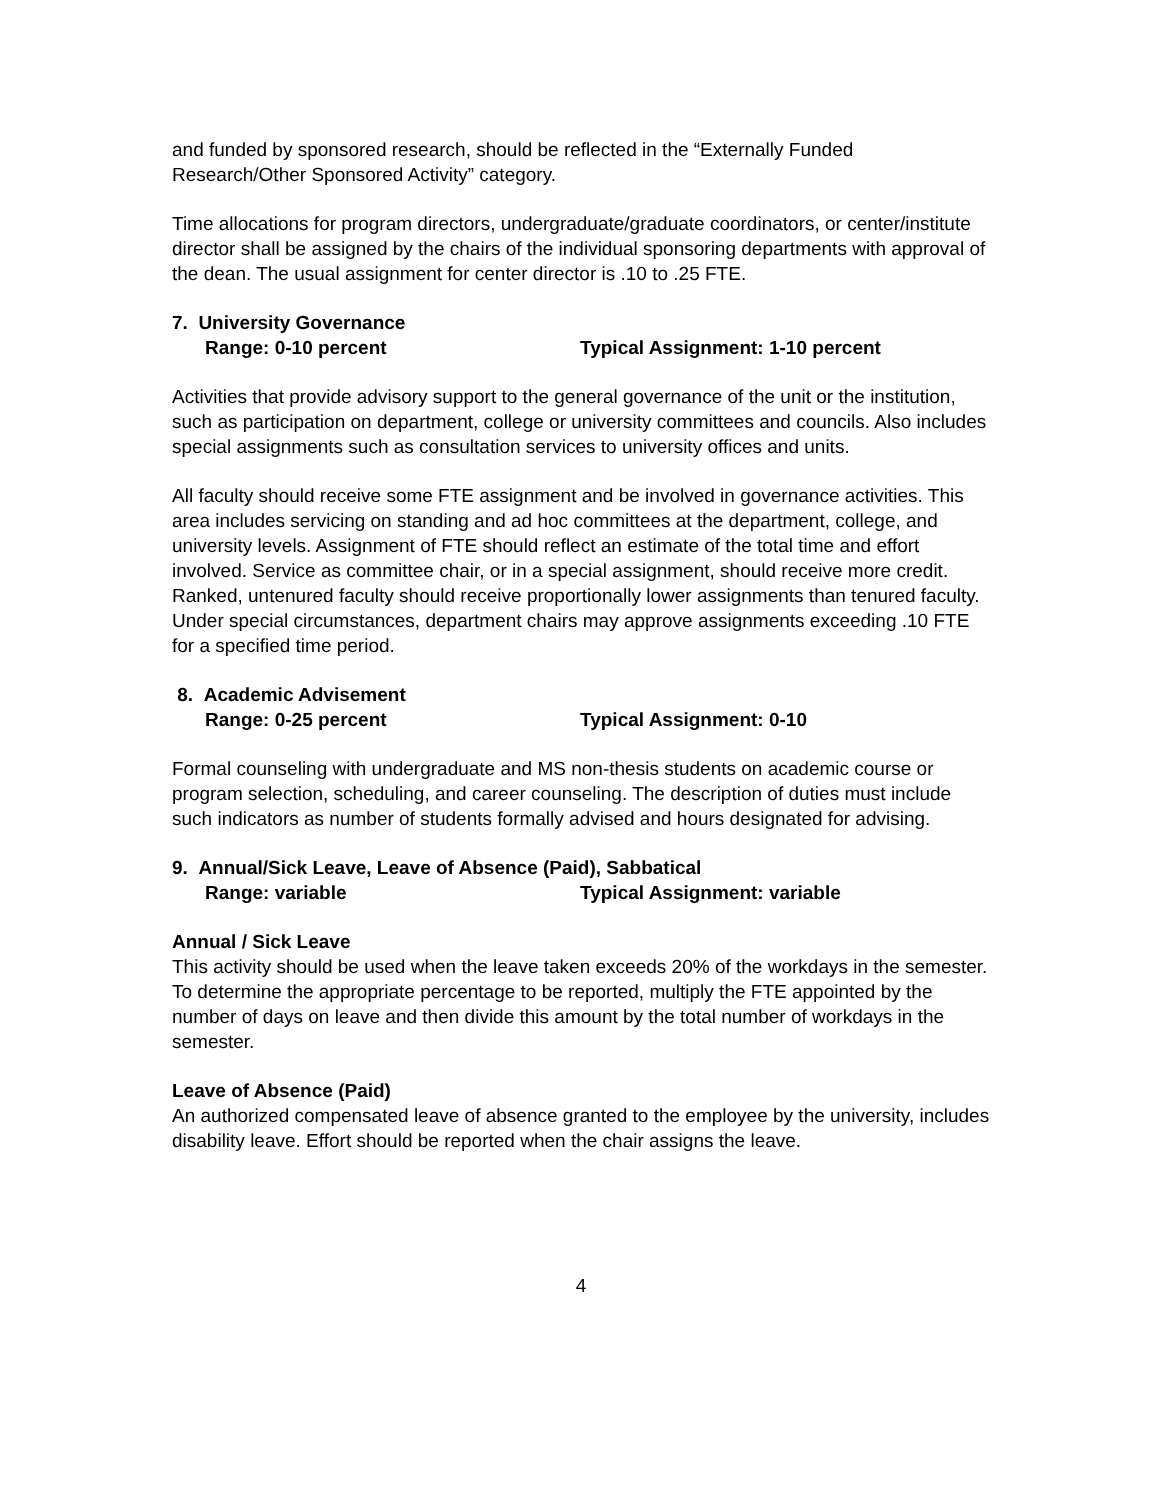and funded by sponsored research, should be reflected in the “Externally Funded Research/Other Sponsored Activity” category.
Time allocations for program directors, undergraduate/graduate coordinators, or center/institute director shall be assigned by the chairs of the individual sponsoring departments with approval of the dean. The usual assignment for center director is .10 to .25 FTE.
7. University Governance
Range: 0-10 percent Typical Assignment: 1-10 percent
Activities that provide advisory support to the general governance of the unit or the institution, such as participation on department, college or university committees and councils. Also includes special assignments such as consultation services to university offices and units.
All faculty should receive some FTE assignment and be involved in governance activities. This area includes servicing on standing and ad hoc committees at the department, college, and university levels. Assignment of FTE should reflect an estimate of the total time and effort involved. Service as committee chair, or in a special assignment, should receive more credit. Ranked, untenured faculty should receive proportionally lower assignments than tenured faculty. Under special circumstances, department chairs may approve assignments exceeding .10 FTE for a specified time period.
8. Academic Advisement
Range: 0-25 percent Typical Assignment: 0-10
Formal counseling with undergraduate and MS non-thesis students on academic course or program selection, scheduling, and career counseling. The description of duties must include such indicators as number of students formally advised and hours designated for advising.
9. Annual/Sick Leave, Leave of Absence (Paid), Sabbatical
Range: variable Typical Assignment: variable
Annual / Sick Leave
This activity should be used when the leave taken exceeds 20% of the workdays in the semester. To determine the appropriate percentage to be reported, multiply the FTE appointed by the number of days on leave and then divide this amount by the total number of workdays in the semester.
Leave of Absence (Paid)
An authorized compensated leave of absence granted to the employee by the university, includes disability leave. Effort should be reported when the chair assigns the leave.
4